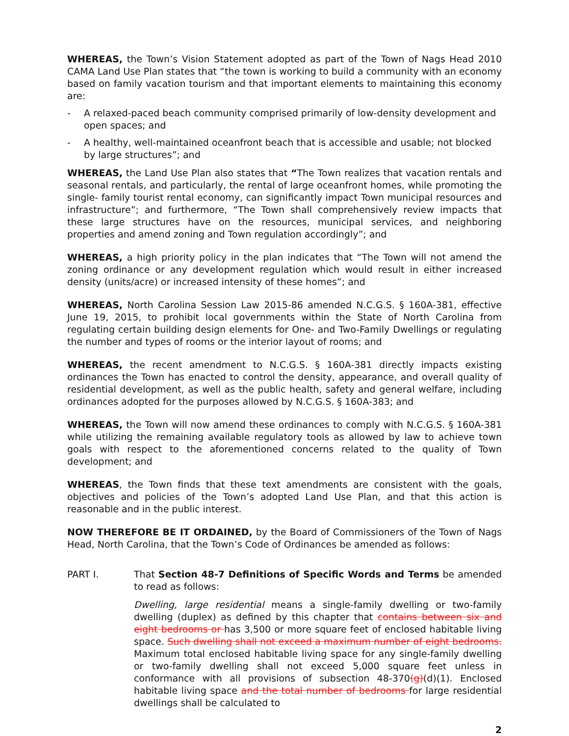WHEREAS, the Town’s Vision Statement adopted as part of the Town of Nags Head 2010 CAMA Land Use Plan states that “the town is working to build a community with an economy based on family vacation tourism and that important elements to maintaining this economy are:
- A relaxed-paced beach community comprised primarily of low-density development and open spaces; and
- A healthy, well-maintained oceanfront beach that is accessible and usable; not blocked by large structures”; and
WHEREAS, the Land Use Plan also states that “The Town realizes that vacation rentals and seasonal rentals, and particularly, the rental of large oceanfront homes, while promoting the single- family tourist rental economy, can significantly impact Town municipal resources and infrastructure”; and furthermore, “The Town shall comprehensively review impacts that these large structures have on the resources, municipal services, and neighboring properties and amend zoning and Town regulation accordingly”; and
WHEREAS, a high priority policy in the plan indicates that “The Town will not amend the zoning ordinance or any development regulation which would result in either increased density (units/acre) or increased intensity of these homes”; and
WHEREAS, North Carolina Session Law 2015-86 amended N.C.G.S. § 160A-381, effective June 19, 2015, to prohibit local governments within the State of North Carolina from regulating certain building design elements for One- and Two-Family Dwellings or regulating the number and types of rooms or the interior layout of rooms; and
WHEREAS, the recent amendment to N.C.G.S. § 160A-381 directly impacts existing ordinances the Town has enacted to control the density, appearance, and overall quality of residential development, as well as the public health, safety and general welfare, including ordinances adopted for the purposes allowed by N.C.G.S. § 160A-383; and
WHEREAS, the Town will now amend these ordinances to comply with N.C.G.S. § 160A-381 while utilizing the remaining available regulatory tools as allowed by law to achieve town goals with respect to the aforementioned concerns related to the quality of Town development; and
WHEREAS, the Town finds that these text amendments are consistent with the goals, objectives and policies of the Town’s adopted Land Use Plan, and that this action is reasonable and in the public interest.
NOW THEREFORE BE IT ORDAINED, by the Board of Commissioners of the Town of Nags Head, North Carolina, that the Town’s Code of Ordinances be amended as follows:
PART I. That Section 48-7 Definitions of Specific Words and Terms be amended to read as follows:
Dwelling, large residential means a single-family dwelling or two-family dwelling (duplex) as defined by this chapter that contains between six and eight bedrooms or has 3,500 or more square feet of enclosed habitable living space. Such dwelling shall not exceed a maximum number of eight bedrooms. Maximum total enclosed habitable living space for any single-family dwelling or two-family dwelling shall not exceed 5,000 square feet unless in conformance with all provisions of subsection 48-370(g)(d)(1). Enclosed habitable living space and the total number of bedrooms for large residential dwellings shall be calculated to
2